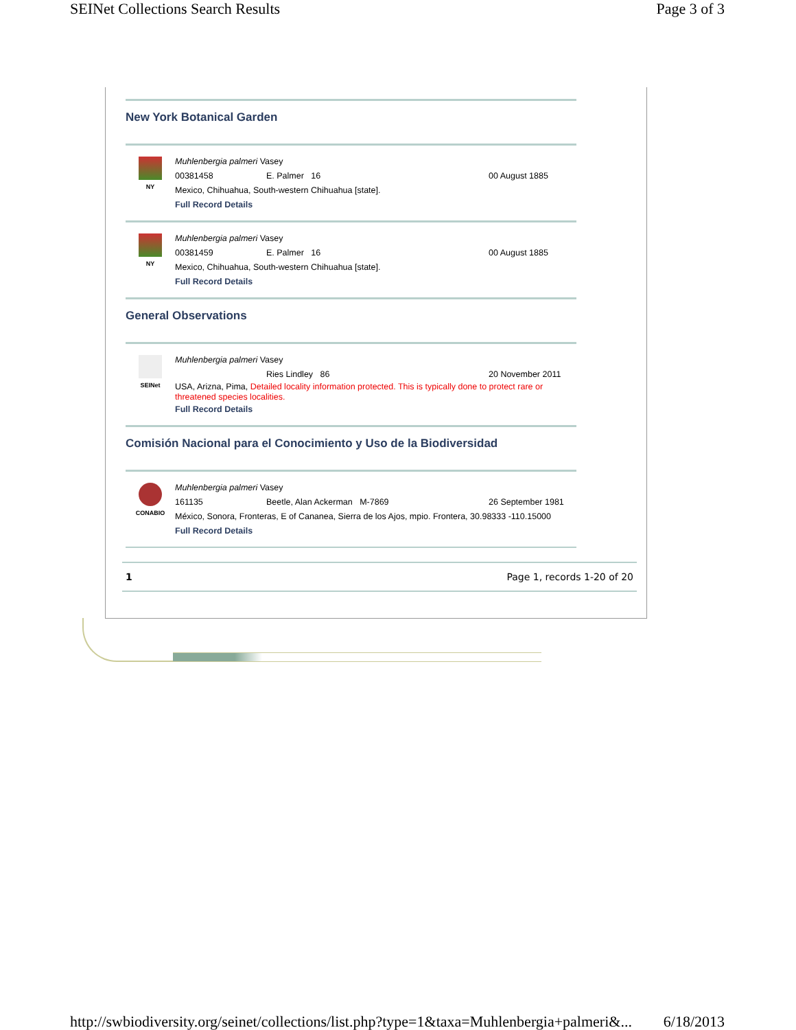SEINet Collections Search Results Page 3 of 3
New York Botanical Garden
NY
Muhlenbergia palmeri Vasey
00381458 E. Palmer 16 00 August 1885
Mexico, Chihuahua, South-western Chihuahua [state].
Full Record Details
NY
Muhlenbergia palmeri Vasey
00381459 E. Palmer 16 00 August 1885
Mexico, Chihuahua, South-western Chihuahua [state].
Full Record Details
General Observations
SEINet
Muhlenbergia palmeri Vasey
Ries Lindley 86 20 November 2011
USA, Arizna, Pima, Detailed locality information protected. This is typically done to protect rare or threatened species localities.
Full Record Details
Comisión Nacional para el Conocimiento y Uso de la Biodiversidad
CONABIO
Muhlenbergia palmeri Vasey
161135 Beetle, Alan Ackerman M-7869 26 September 1981
México, Sonora, Fronteras, E of Cananea, Sierra de los Ajos, mpio. Frontera, 30.98333 -110.15000
Full Record Details
1 Page 1, records 1-20 of 20
http://swbiodiversity.org/seinet/collections/list.php?type=1&taxa=Muhlenbergia+palmeri&... 6/18/2013